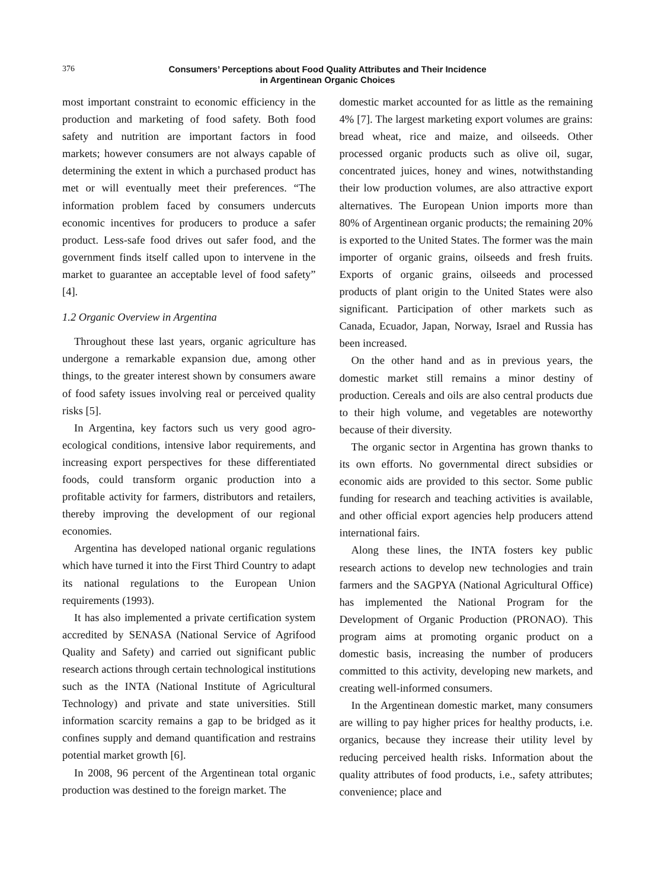376
Consumers’ Perceptions about Food Quality Attributes and Their Incidence
in Argentinean Organic Choices
most important constraint to economic efficiency in the production and marketing of food safety. Both food safety and nutrition are important factors in food markets; however consumers are not always capable of determining the extent in which a purchased product has met or will eventually meet their preferences. “The information problem faced by consumers undercuts economic incentives for producers to produce a safer product. Less-safe food drives out safer food, and the government finds itself called upon to intervene in the market to guarantee an acceptable level of food safety” [4].
1.2 Organic Overview in Argentina
Throughout these last years, organic agriculture has undergone a remarkable expansion due, among other things, to the greater interest shown by consumers aware of food safety issues involving real or perceived quality risks [5].
In Argentina, key factors such us very good agro-ecological conditions, intensive labor requirements, and increasing export perspectives for these differentiated foods, could transform organic production into a profitable activity for farmers, distributors and retailers, thereby improving the development of our regional economies.
Argentina has developed national organic regulations which have turned it into the First Third Country to adapt its national regulations to the European Union requirements (1993).
It has also implemented a private certification system accredited by SENASA (National Service of Agrifood Quality and Safety) and carried out significant public research actions through certain technological institutions such as the INTA (National Institute of Agricultural Technology) and private and state universities. Still information scarcity remains a gap to be bridged as it confines supply and demand quantification and restrains potential market growth [6].
In 2008, 96 percent of the Argentinean total organic production was destined to the foreign market. The
domestic market accounted for as little as the remaining 4% [7]. The largest marketing export volumes are grains: bread wheat, rice and maize, and oilseeds. Other processed organic products such as olive oil, sugar, concentrated juices, honey and wines, notwithstanding their low production volumes, are also attractive export alternatives. The European Union imports more than 80% of Argentinean organic products; the remaining 20% is exported to the United States. The former was the main importer of organic grains, oilseeds and fresh fruits. Exports of organic grains, oilseeds and processed products of plant origin to the United States were also significant. Participation of other markets such as Canada, Ecuador, Japan, Norway, Israel and Russia has been increased.
On the other hand and as in previous years, the domestic market still remains a minor destiny of production. Cereals and oils are also central products due to their high volume, and vegetables are noteworthy because of their diversity.
The organic sector in Argentina has grown thanks to its own efforts. No governmental direct subsidies or economic aids are provided to this sector. Some public funding for research and teaching activities is available, and other official export agencies help producers attend international fairs.
Along these lines, the INTA fosters key public research actions to develop new technologies and train farmers and the SAGPYA (National Agricultural Office) has implemented the National Program for the Development of Organic Production (PRONAO). This program aims at promoting organic product on a domestic basis, increasing the number of producers committed to this activity, developing new markets, and creating well-informed consumers.
In the Argentinean domestic market, many consumers are willing to pay higher prices for healthy products, i.e. organics, because they increase their utility level by reducing perceived health risks. Information about the quality attributes of food products, i.e., safety attributes; convenience; place and